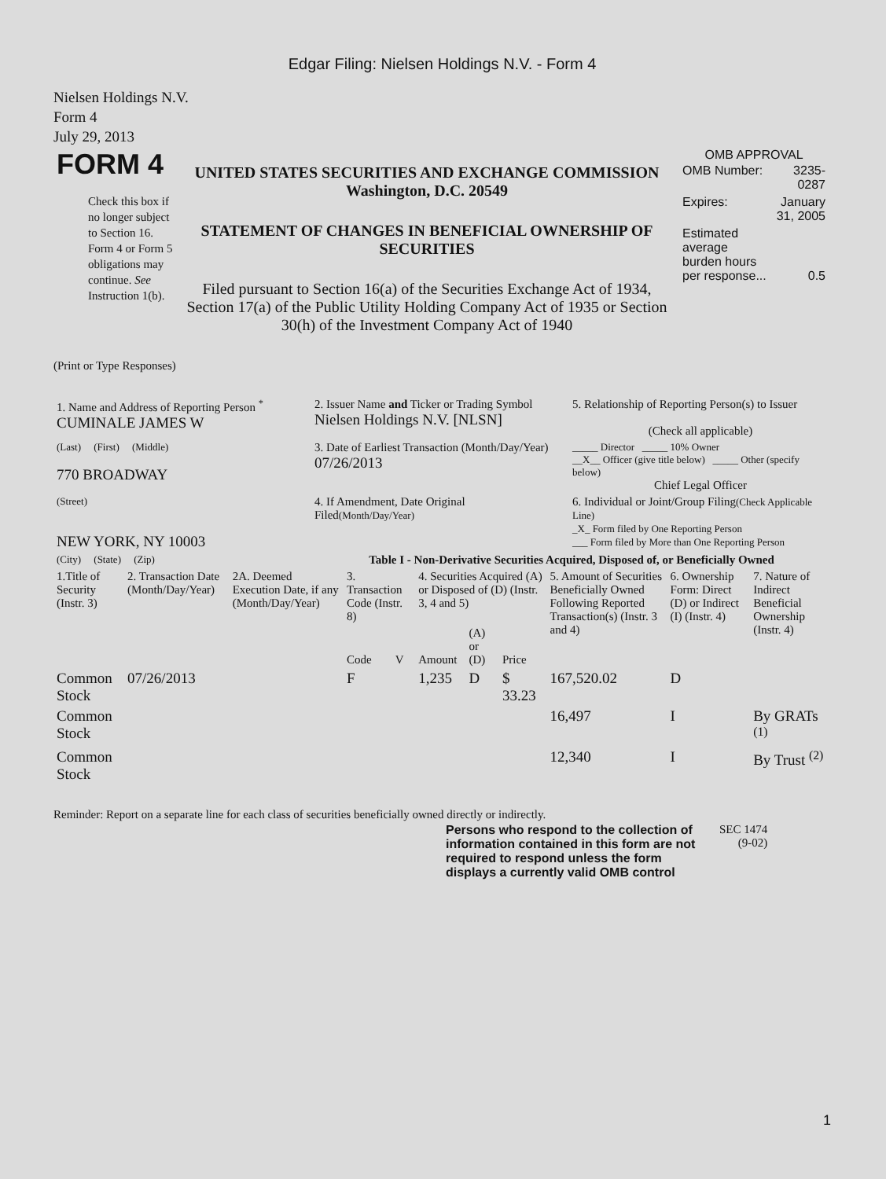Edgar Filing: Nielsen Holdings N.V. - Form 4
Nielsen Holdings N.V.
Form 4
July 29, 2013
| FORM 4 Check this box if no longer subject to Section 16. Form 4 or Form 5 obligations may continue. See Instruction 1(b). | UNITED STATES SECURITIES AND EXCHANGE COMMISSION Washington, D.C. 20549 STATEMENT OF CHANGES IN BENEFICIAL OWNERSHIP OF SECURITIES Filed pursuant to Section 16(a) of the Securities Exchange Act of 1934, Section 17(a) of the Public Utility Holding Company Act of 1935 or Section 30(h) of the Investment Company Act of 1940 | OMB APPROVAL / OMB Number: / 3235-0287 / / Expires: / January 31, 2005 / / Estimated average burden hours per response... / 0.5 / |
(Print or Type Responses)
| 1. Name and Address of Reporting Person <sup>*</sup> CUMINALE JAMES W | 2. Issuer Name and Ticker or Trading Symbol Nielsen Holdings N.V. [NLSN] | 5. Relationship of Reporting Person(s) to Issuer (Check all applicable) |
| (Last) (First) (Middle) 770 BROADWAY | 3. Date of Earliest Transaction (Month/Day/Year) 07/26/2013 | _____ Director _____ 10% Owner __X__ Officer (give title below) _____ Other (specify below) Chief Legal Officer |
| (Street) NEW YORK, NY 10003 | 4. If Amendment, Date Original Filed (Month/Day/Year) | 6. Individual or Joint/Group Filing (Check Applicable Line) _X_ Form filed by One Reporting Person ___ Form filed by More than One Reporting Person |
| (City) (State) (Zip) | Table I - Non-Derivative Securities Acquired, Disposed of, or Beneficially Owned | |
| 1.Title of Security (Instr. 3) | 2. Transaction Date (Month/Day/Year) | 2A. Deemed Execution Date, if any (Month/Day/Year) | 3. Transaction Code (Instr. 8) | | 4. Securities Acquired (A) or Disposed of (D) (Instr. 3, 4 and 5) | | | 5. Amount of Securities Beneficially Owned Following Reported Transaction(s) (Instr. 3 and 4) | 6. Ownership Form: Direct (D) or Indirect (I) (Instr. 4) | 7. Nature of Indirect Beneficial Ownership (Instr. 4) |
| --- | --- | --- | --- | --- | --- | --- | --- | --- | --- | --- |
| | | | Code | V | Amount | (A) or (D) | Price | | | |
| Common Stock | 07/26/2013 | | F | | 1,235 | D | $ 33.23 | 167,520.02 | D | |
| Common Stock | | | | | | | | 16,497 | I | By GRATs <sup>(1)</sup> |
| Common Stock | | | | | | | | 12,340 | I | By Trust <sup>(2)</sup> |
Reminder: Report on a separate line for each class of securities beneficially owned directly or indirectly.
| Persons who respond to the collection of information contained in this form are not required to respond unless the form displays a currently valid OMB control | SEC 1474 (9-02) |
1